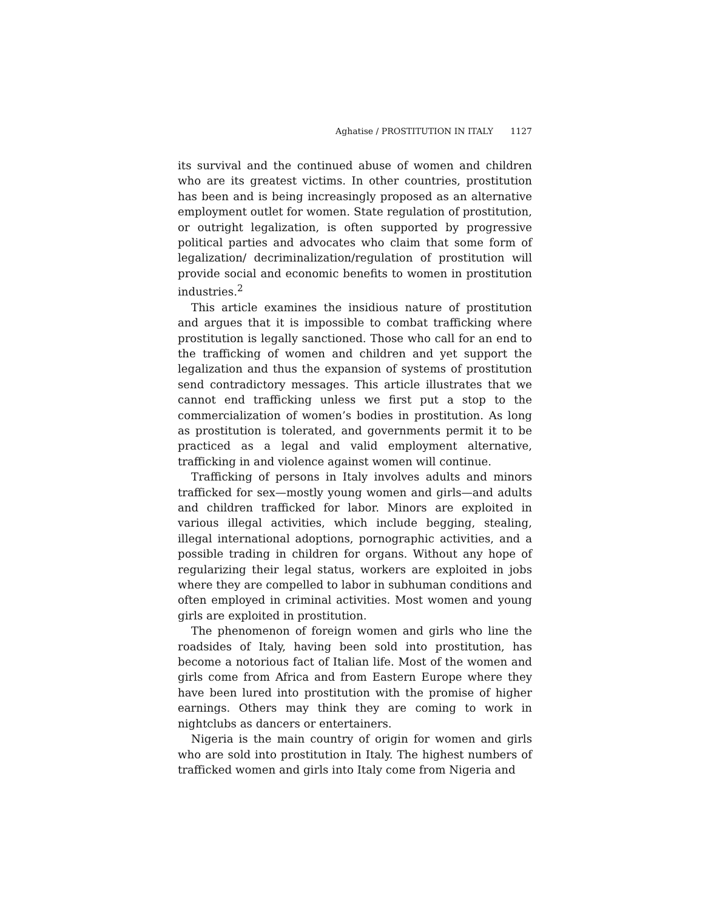Aghatise / PROSTITUTION IN ITALY 1127
its survival and the continued abuse of women and children who are its greatest victims. In other countries, prostitution has been and is being increasingly proposed as an alternative employment outlet for women. State regulation of prostitution, or outright legalization, is often supported by progressive political parties and advocates who claim that some form of legalization/ decriminalization/regulation of prostitution will provide social and economic benefits to women in prostitution industries.<sup>2</sup>
This article examines the insidious nature of prostitution and argues that it is impossible to combat trafficking where prostitution is legally sanctioned. Those who call for an end to the trafficking of women and children and yet support the legalization and thus the expansion of systems of prostitution send contradictory messages. This article illustrates that we cannot end trafficking unless we first put a stop to the commercialization of women’s bodies in prostitution. As long as prostitution is tolerated, and governments permit it to be practiced as a legal and valid employment alternative, trafficking in and violence against women will continue.
Trafficking of persons in Italy involves adults and minors trafficked for sex—mostly young women and girls—and adults and children trafficked for labor. Minors are exploited in various illegal activities, which include begging, stealing, illegal international adoptions, pornographic activities, and a possible trading in children for organs. Without any hope of regularizing their legal status, workers are exploited in jobs where they are compelled to labor in subhuman conditions and often employed in criminal activities. Most women and young girls are exploited in prostitution.
The phenomenon of foreign women and girls who line the roadsides of Italy, having been sold into prostitution, has become a notorious fact of Italian life. Most of the women and girls come from Africa and from Eastern Europe where they have been lured into prostitution with the promise of higher earnings. Others may think they are coming to work in nightclubs as dancers or entertainers.
Nigeria is the main country of origin for women and girls who are sold into prostitution in Italy. The highest numbers of trafficked women and girls into Italy come from Nigeria and